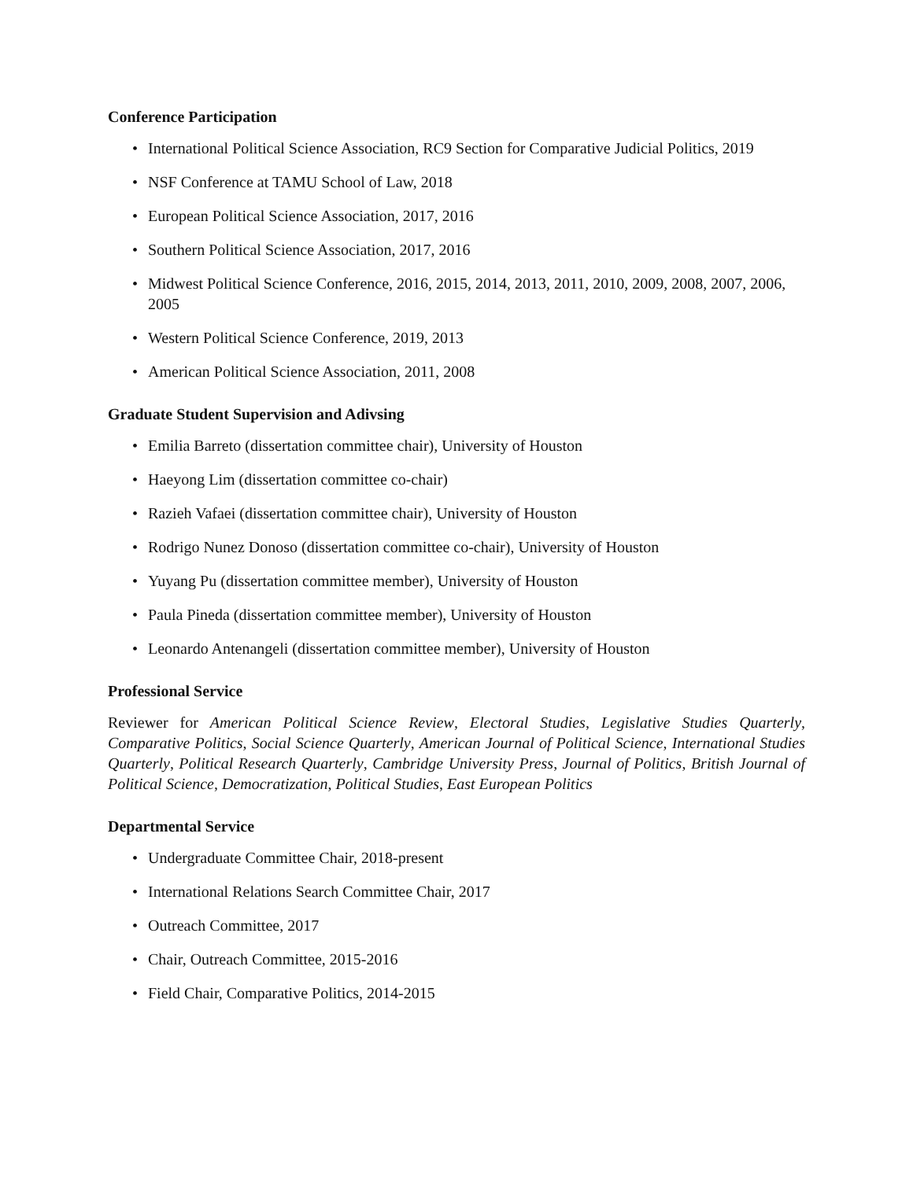Conference Participation
• International Political Science Association, RC9 Section for Comparative Judicial Politics, 2019
• NSF Conference at TAMU School of Law, 2018
• European Political Science Association, 2017, 2016
• Southern Political Science Association, 2017, 2016
• Midwest Political Science Conference, 2016, 2015, 2014, 2013, 2011, 2010, 2009, 2008, 2007, 2006, 2005
• Western Political Science Conference, 2019, 2013
• American Political Science Association, 2011, 2008
Graduate Student Supervision and Adivsing
• Emilia Barreto (dissertation committee chair), University of Houston
• Haeyong Lim (dissertation committee co-chair)
• Razieh Vafaei (dissertation committee chair), University of Houston
• Rodrigo Nunez Donoso (dissertation committee co-chair), University of Houston
• Yuyang Pu (dissertation committee member), University of Houston
• Paula Pineda (dissertation committee member), University of Houston
• Leonardo Antenangeli (dissertation committee member), University of Houston
Professional Service
Reviewer for American Political Science Review, Electoral Studies, Legislative Studies Quarterly, Comparative Politics, Social Science Quarterly, American Journal of Political Science, International Studies Quarterly, Political Research Quarterly, Cambridge University Press, Journal of Politics, British Journal of Political Science, Democratization, Political Studies, East European Politics
Departmental Service
• Undergraduate Committee Chair, 2018-present
• International Relations Search Committee Chair, 2017
• Outreach Committee, 2017
• Chair, Outreach Committee, 2015-2016
• Field Chair, Comparative Politics, 2014-2015